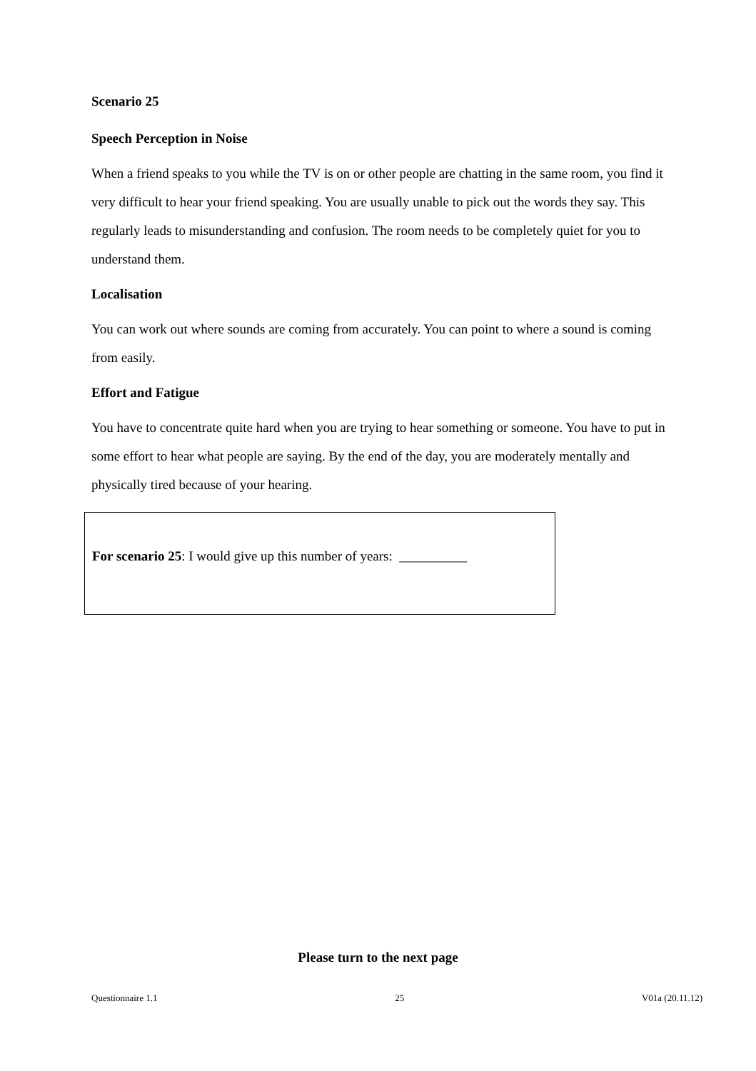Scenario 25
Speech Perception in Noise
When a friend speaks to you while the TV is on or other people are chatting in the same room, you find it very difficult to hear your friend speaking. You are usually unable to pick out the words they say. This regularly leads to misunderstanding and confusion. The room needs to be completely quiet for you to understand them.
Localisation
You can work out where sounds are coming from accurately. You can point to where a sound is coming from easily.
Effort and Fatigue
You have to concentrate quite hard when you are trying to hear something or someone. You have to put in some effort to hear what people are saying. By the end of the day, you are moderately mentally and physically tired because of your hearing.
For scenario 25: I would give up this number of years: __________
Please turn to the next page
Questionnaire 1.1 25 V01a (20.11.12)